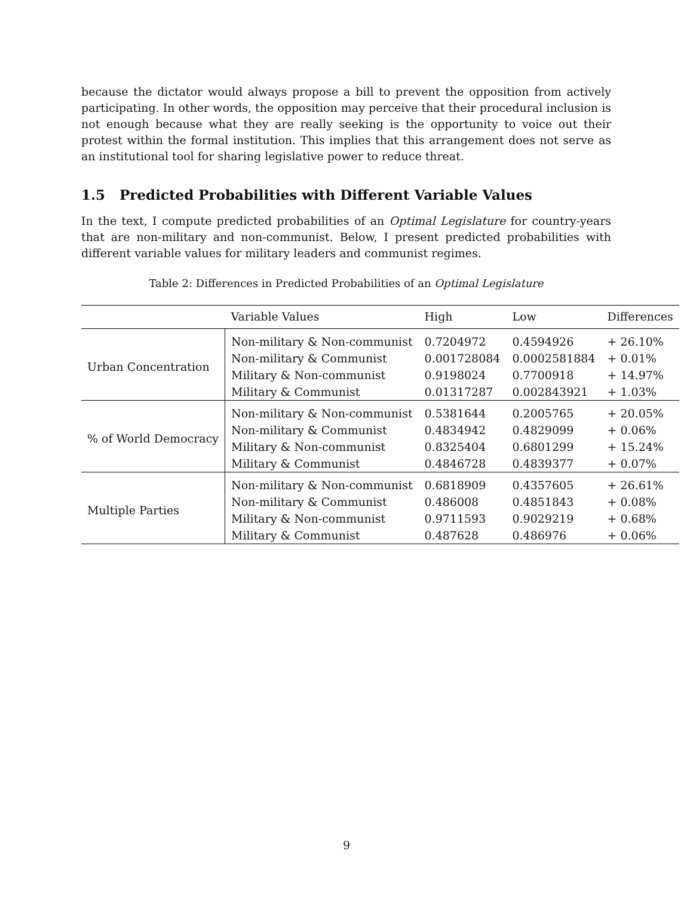because the dictator would always propose a bill to prevent the opposition from actively participating. In other words, the opposition may perceive that their procedural inclusion is not enough because what they are really seeking is the opportunity to voice out their protest within the formal institution. This implies that this arrangement does not serve as an institutional tool for sharing legislative power to reduce threat.
1.5 Predicted Probabilities with Different Variable Values
In the text, I compute predicted probabilities of an Optimal Legislature for country-years that are non-military and non-communist. Below, I present predicted probabilities with different variable values for military leaders and communist regimes.
Table 2: Differences in Predicted Probabilities of an Optimal Legislature
| | Variable Values | High | Low | Differences |
| Urban Concentration | Non-military & Non-communist | 0.7204972 | 0.4594926 | + 26.10% |
| | Non-military & Communist | 0.001728084 | 0.0002581884 | + 0.01% |
| | Military & Non-communist | 0.9198024 | 0.7700918 | + 14.97% |
| | Military & Communist | 0.01317287 | 0.002843921 | + 1.03% |
| % of World Democracy | Non-military & Non-communist | 0.5381644 | 0.2005765 | + 20.05% |
| | Non-military & Communist | 0.4834942 | 0.4829099 | + 0.06% |
| | Military & Non-communist | 0.8325404 | 0.6801299 | + 15.24% |
| | Military & Communist | 0.4846728 | 0.4839377 | + 0.07% |
| Multiple Parties | Non-military & Non-communist | 0.6818909 | 0.4357605 | + 26.61% |
| | Non-military & Communist | 0.486008 | 0.4851843 | + 0.08% |
| | Military & Non-communist | 0.9711593 | 0.9029219 | + 0.68% |
| | Military & Communist | 0.487628 | 0.486976 | + 0.06% |
9